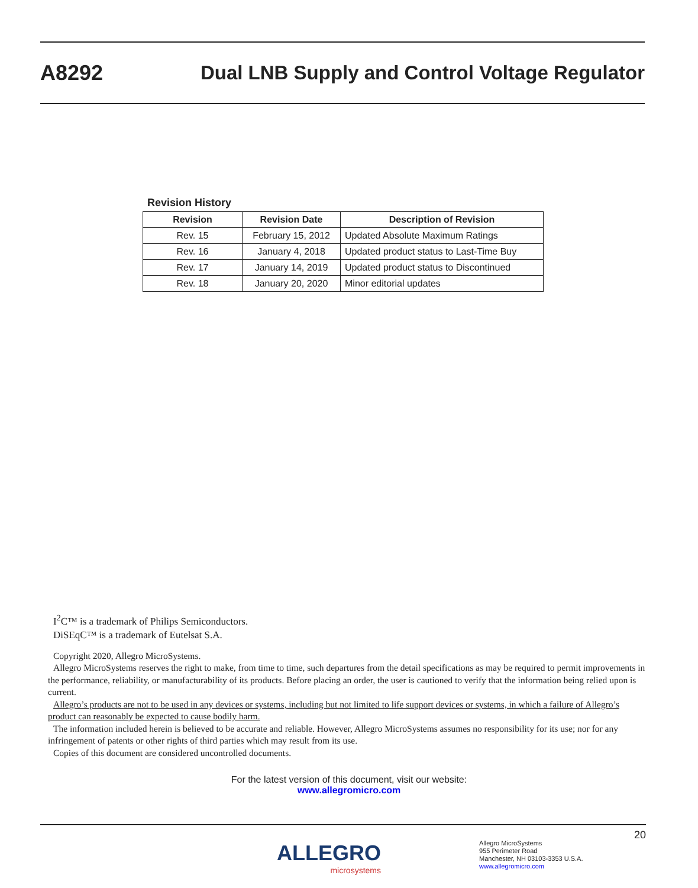A8292 Dual LNB Supply and Control Voltage Regulator
Revision History
| Revision | Revision Date | Description of Revision |
| --- | --- | --- |
| Rev. 15 | February 15, 2012 | Updated Absolute Maximum Ratings |
| Rev. 16 | January 4, 2018 | Updated product status to Last-Time Buy |
| Rev. 17 | January 14, 2019 | Updated product status to Discontinued |
| Rev. 18 | January 20, 2020 | Minor editorial updates |
I<sup>2</sup>C™ is a trademark of Philips Semiconductors.
DiSEqC™ is a trademark of Eutelsat S.A.
Copyright 2020, Allegro MicroSystems.
Allegro MicroSystems reserves the right to make, from time to time, such departures from the detail specifications as may be required to permit improvements in the performance, reliability, or manufacturability of its products. Before placing an order, the user is cautioned to verify that the information being relied upon is current.
Allegro’s products are not to be used in any devices or systems, including but not limited to life support devices or systems, in which a failure of Allegro’s product can reasonably be expected to cause bodily harm.
The information included herein is believed to be accurate and reliable. However, Allegro MicroSystems assumes no responsibility for its use; nor for any infringement of patents or other rights of third parties which may result from its use.
Copies of this document are considered uncontrolled documents.
For the latest version of this document, visit our website:
www.allegromicro.com
20
ALLEGRO
microsystems
Allegro MicroSystems
955 Perimeter Road
Manchester, NH 03103-3353 U.S.A.
www.allegromicro.com